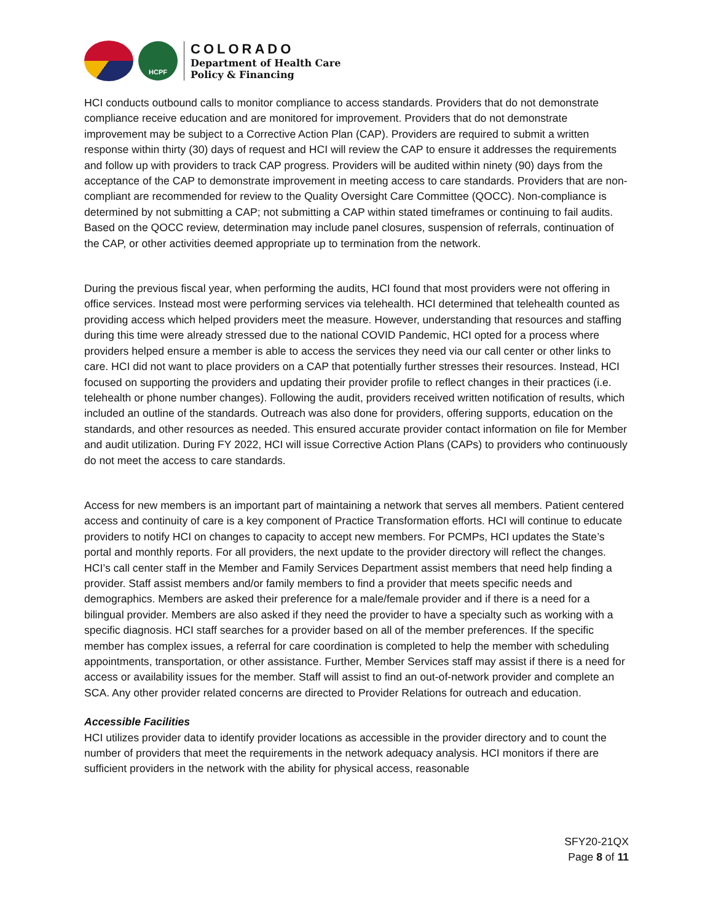HCPF
COLORADO
Department of Health Care
Policy & Financing
HCI conducts outbound calls to monitor compliance to access standards. Providers that do not demonstrate compliance receive education and are monitored for improvement. Providers that do not demonstrate improvement may be subject to a Corrective Action Plan (CAP). Providers are required to submit a written response within thirty (30) days of request and HCI will review the CAP to ensure it addresses the requirements and follow up with providers to track CAP progress. Providers will be audited within ninety (90) days from the acceptance of the CAP to demonstrate improvement in meeting access to care standards. Providers that are non-compliant are recommended for review to the Quality Oversight Care Committee (QOCC). Non-compliance is determined by not submitting a CAP; not submitting a CAP within stated timeframes or continuing to fail audits. Based on the QOCC review, determination may include panel closures, suspension of referrals, continuation of the CAP, or other activities deemed appropriate up to termination from the network.
During the previous fiscal year, when performing the audits, HCI found that most providers were not offering in office services. Instead most were performing services via telehealth. HCI determined that telehealth counted as providing access which helped providers meet the measure. However, understanding that resources and staffing during this time were already stressed due to the national COVID Pandemic, HCI opted for a process where providers helped ensure a member is able to access the services they need via our call center or other links to care. HCI did not want to place providers on a CAP that potentially further stresses their resources. Instead, HCI focused on supporting the providers and updating their provider profile to reflect changes in their practices (i.e. telehealth or phone number changes). Following the audit, providers received written notification of results, which included an outline of the standards. Outreach was also done for providers, offering supports, education on the standards, and other resources as needed. This ensured accurate provider contact information on file for Member and audit utilization. During FY 2022, HCI will issue Corrective Action Plans (CAPs) to providers who continuously do not meet the access to care standards.
Access for new members is an important part of maintaining a network that serves all members. Patient centered access and continuity of care is a key component of Practice Transformation efforts. HCI will continue to educate providers to notify HCI on changes to capacity to accept new members. For PCMPs, HCI updates the State’s portal and monthly reports. For all providers, the next update to the provider directory will reflect the changes. HCI’s call center staff in the Member and Family Services Department assist members that need help finding a provider. Staff assist members and/or family members to find a provider that meets specific needs and demographics. Members are asked their preference for a male/female provider and if there is a need for a bilingual provider. Members are also asked if they need the provider to have a specialty such as working with a specific diagnosis. HCI staff searches for a provider based on all of the member preferences. If the specific member has complex issues, a referral for care coordination is completed to help the member with scheduling appointments, transportation, or other assistance. Further, Member Services staff may assist if there is a need for access or availability issues for the member. Staff will assist to find an out-of-network provider and complete an SCA. Any other provider related concerns are directed to Provider Relations for outreach and education.
Accessible Facilities
HCI utilizes provider data to identify provider locations as accessible in the provider directory and to count the number of providers that meet the requirements in the network adequacy analysis. HCI monitors if there are sufficient providers in the network with the ability for physical access, reasonable
SFY20-21QX
Page 8 of 11